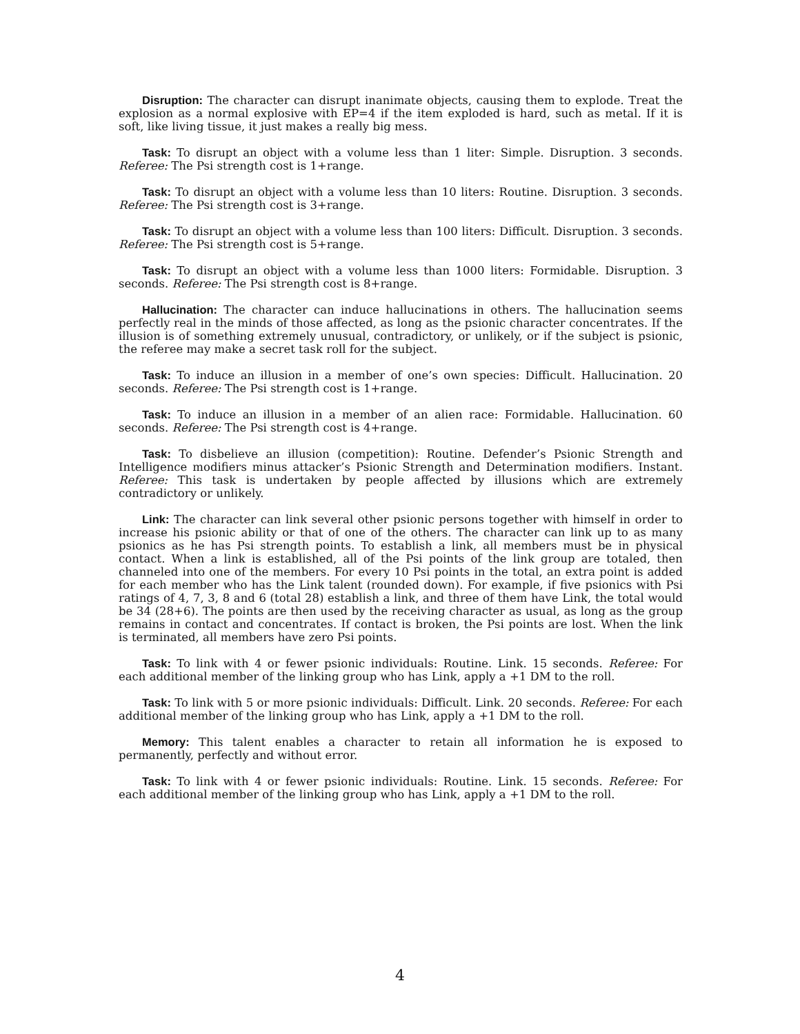Disruption: The character can disrupt inanimate objects, causing them to explode. Treat the explosion as a normal explosive with EP=4 if the item exploded is hard, such as metal. If it is soft, like living tissue, it just makes a really big mess.
Task: To disrupt an object with a volume less than 1 liter: Simple. Disruption. 3 seconds. Referee: The Psi strength cost is 1+range.
Task: To disrupt an object with a volume less than 10 liters: Routine. Disruption. 3 seconds. Referee: The Psi strength cost is 3+range.
Task: To disrupt an object with a volume less than 100 liters: Difficult. Disruption. 3 seconds. Referee: The Psi strength cost is 5+range.
Task: To disrupt an object with a volume less than 1000 liters: Formidable. Disruption. 3 seconds. Referee: The Psi strength cost is 8+range.
Hallucination: The character can induce hallucinations in others. The hallucination seems perfectly real in the minds of those affected, as long as the psionic character concentrates. If the illusion is of something extremely unusual, contradictory, or unlikely, or if the subject is psionic, the referee may make a secret task roll for the subject.
Task: To induce an illusion in a member of one’s own species: Difficult. Hallucination. 20 seconds. Referee: The Psi strength cost is 1+range.
Task: To induce an illusion in a member of an alien race: Formidable. Hallucination. 60 seconds. Referee: The Psi strength cost is 4+range.
Task: To disbelieve an illusion (competition): Routine. Defender’s Psionic Strength and Intelligence modifiers minus attacker’s Psionic Strength and Determination modifiers. Instant. Referee: This task is undertaken by people affected by illusions which are extremely contradictory or unlikely.
Link: The character can link several other psionic persons together with himself in order to increase his psionic ability or that of one of the others. The character can link up to as many psionics as he has Psi strength points. To establish a link, all members must be in physical contact. When a link is established, all of the Psi points of the link group are totaled, then channeled into one of the members. For every 10 Psi points in the total, an extra point is added for each member who has the Link talent (rounded down). For example, if five psionics with Psi ratings of 4, 7, 3, 8 and 6 (total 28) establish a link, and three of them have Link, the total would be 34 (28+6). The points are then used by the receiving character as usual, as long as the group remains in contact and concentrates. If contact is broken, the Psi points are lost. When the link is terminated, all members have zero Psi points.
Task: To link with 4 or fewer psionic individuals: Routine. Link. 15 seconds. Referee: For each additional member of the linking group who has Link, apply a +1 DM to the roll.
Task: To link with 5 or more psionic individuals: Difficult. Link. 20 seconds. Referee: For each additional member of the linking group who has Link, apply a +1 DM to the roll.
Memory: This talent enables a character to retain all information he is exposed to permanently, perfectly and without error.
Task: To link with 4 or fewer psionic individuals: Routine. Link. 15 seconds. Referee: For each additional member of the linking group who has Link, apply a +1 DM to the roll.
4